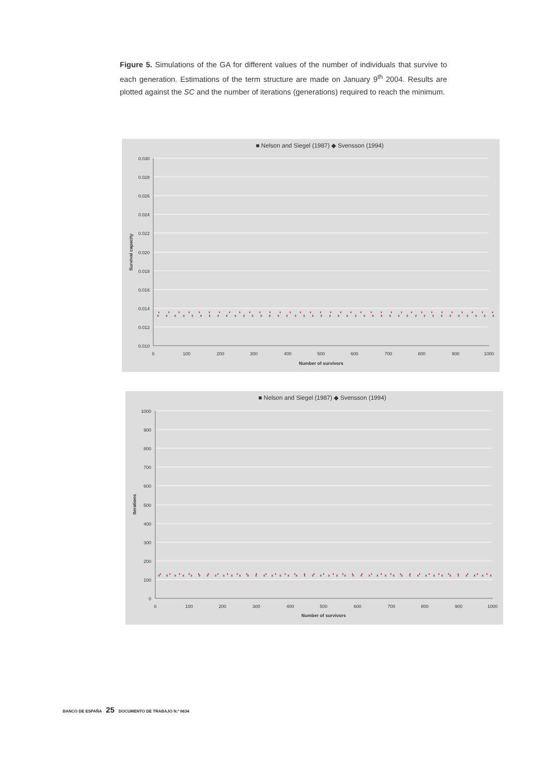Figure 5. Simulations of the GA for different values of the number of individuals that survive to each generation. Estimations of the term structure are made on January 9<sup>th</sup> 2004. Results are plotted against the SC and the number of iterations (generations) required to reach the minimum.
■ Nelson and Siegel (1987) ◆ Svensson (1994)
0.030
0.028
0.026
0.024
0.022
0.020
0.018
0.016
0.014
0.012
0.010
0
100
200
300
400
500
600
700
800
900
1000
Number of survivors
Survival capacity
■ Nelson and Siegel (1987) ◆ Svensson (1994)
1000
900
800
700
600
500
400
300
200
100
0
0
100
200
300
400
500
600
700
800
900
1000
Number of survivors
Iterations
BANCO DE ESPAÑA 25 DOCUMENTO DE TRABAJO N.º 0634